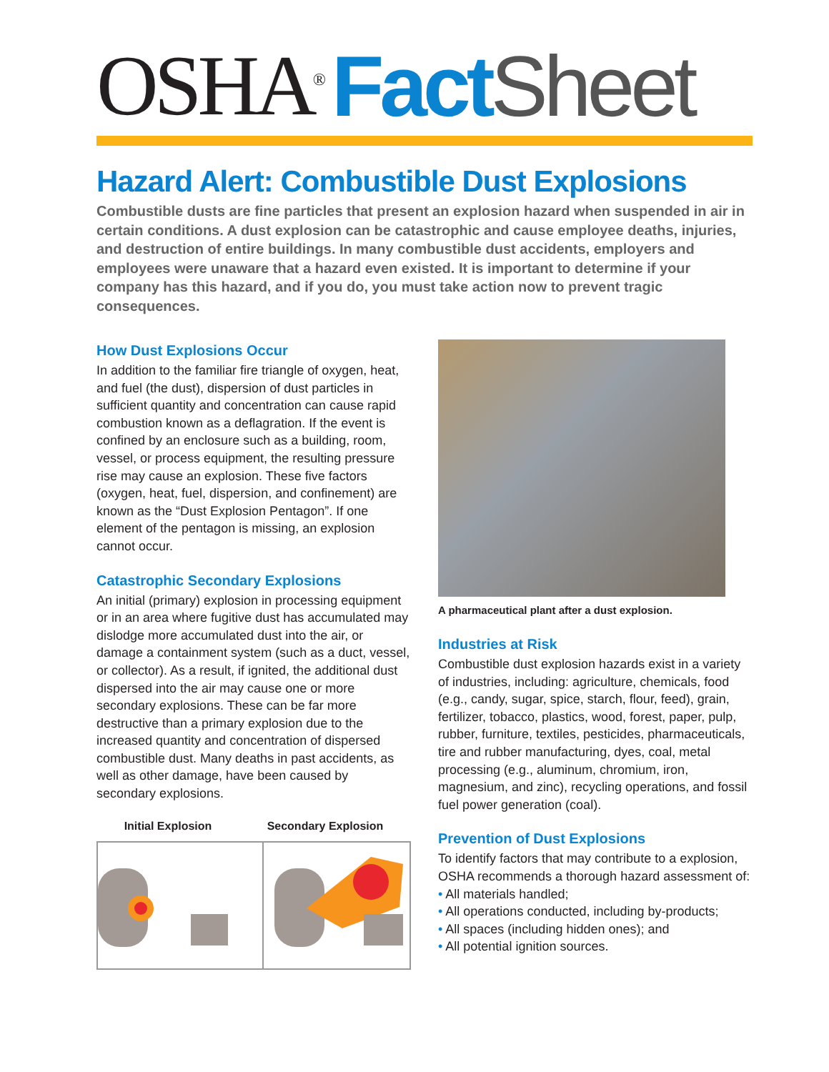OSHA<sup>®</sup> Fact Sheet
Hazard Alert: Combustible Dust Explosions
Combustible dusts are fine particles that present an explosion hazard when suspended in air in certain conditions. A dust explosion can be catastrophic and cause employee deaths, injuries, and destruction of entire buildings. In many combustible dust accidents, employers and employees were unaware that a hazard even existed. It is important to determine if your company has this hazard, and if you do, you must take action now to prevent tragic consequences.
How Dust Explosions Occur
In addition to the familiar fire triangle of oxygen, heat, and fuel (the dust), dispersion of dust particles in sufficient quantity and concentration can cause rapid combustion known as a deflagration. If the event is confined by an enclosure such as a building, room, vessel, or process equipment, the resulting pressure rise may cause an explosion. These five factors (oxygen, heat, fuel, dispersion, and confinement) are known as the “Dust Explosion Pentagon”. If one element of the pentagon is missing, an explosion cannot occur.
Catastrophic Secondary Explosions
An initial (primary) explosion in processing equipment or in an area where fugitive dust has accumulated may dislodge more accumulated dust into the air, or damage a containment system (such as a duct, vessel, or collector). As a result, if ignited, the additional dust dispersed into the air may cause one or more secondary explosions. These can be far more destructive than a primary explosion due to the increased quantity and concentration of dispersed combustible dust. Many deaths in past accidents, as well as other damage, have been caused by secondary explosions.
Initial Explosion Secondary Explosion
A pharmaceutical plant after a dust explosion.
Industries at Risk
Combustible dust explosion hazards exist in a variety of industries, including: agriculture, chemicals, food (e.g., candy, sugar, spice, starch, flour, feed), grain, fertilizer, tobacco, plastics, wood, forest, paper, pulp, rubber, furniture, textiles, pesticides, pharmaceuticals, tire and rubber manufacturing, dyes, coal, metal processing (e.g., aluminum, chromium, iron, magnesium, and zinc), recycling operations, and fossil fuel power generation (coal).
Prevention of Dust Explosions
To identify factors that may contribute to a explosion, OSHA recommends a thorough hazard assessment of:
• All materials handled;
• All operations conducted, including by-products;
• All spaces (including hidden ones); and
• All potential ignition sources.